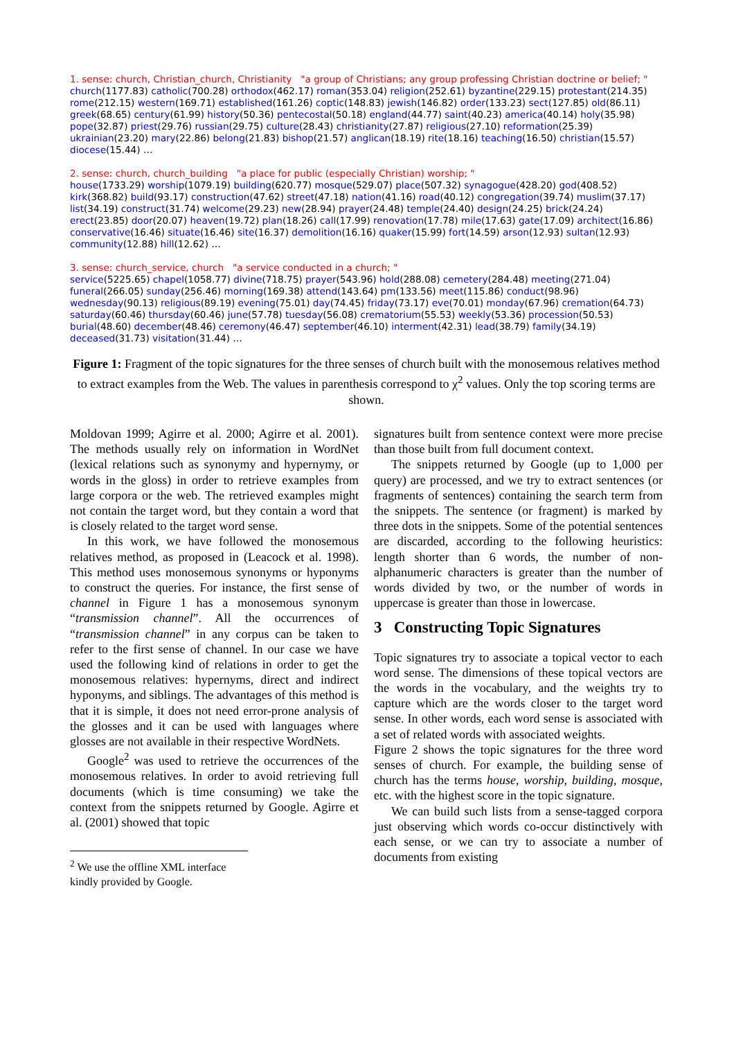1. sense: church, Christian_church, Christianity "a group of Christians; any group professing Christian doctrine or belief; "
church(1177.83) catholic(700.28) orthodox(462.17) roman(353.04) religion(252.61) byzantine(229.15) protestant(214.35) rome(212.15) western(169.71) established(161.26) coptic(148.83) jewish(146.82) order(133.23) sect(127.85) old(86.11) greek(68.65) century(61.99) history(50.36) pentecostal(50.18) england(44.77) saint(40.23) america(40.14) holy(35.98) pope(32.87) priest(29.76) russian(29.75) culture(28.43) christianity(27.87) religious(27.10) reformation(25.39) ukrainian(23.20) mary(22.86) belong(21.83) bishop(21.57) anglican(18.19) rite(18.16) teaching(16.50) christian(15.57) diocese(15.44) …
2. sense: church, church_building "a place for public (especially Christian) worship; "
house(1733.29) worship(1079.19) building(620.77) mosque(529.07) place(507.32) synagogue(428.20) god(408.52) kirk(368.82) build(93.17) construction(47.62) street(47.18) nation(41.16) road(40.12) congregation(39.74) muslim(37.17) list(34.19) construct(31.74) welcome(29.23) new(28.94) prayer(24.48) temple(24.40) design(24.25) brick(24.24) erect(23.85) door(20.07) heaven(19.72) plan(18.26) call(17.99) renovation(17.78) mile(17.63) gate(17.09) architect(16.86) conservative(16.46) situate(16.46) site(16.37) demolition(16.16) quaker(15.99) fort(14.59) arson(12.93) sultan(12.93) community(12.88) hill(12.62) …
3. sense: church_service, church "a service conducted in a church; "
service(5225.65) chapel(1058.77) divine(718.75) prayer(543.96) hold(288.08) cemetery(284.48) meeting(271.04) funeral(266.05) sunday(256.46) morning(169.38) attend(143.64) pm(133.56) meet(115.86) conduct(98.96) wednesday(90.13) religious(89.19) evening(75.01) day(74.45) friday(73.17) eve(70.01) monday(67.96) cremation(64.73) saturday(60.46) thursday(60.46) june(57.78) tuesday(56.08) crematorium(55.53) weekly(53.36) procession(50.53) burial(48.60) december(48.46) ceremony(46.47) september(46.10) interment(42.31) lead(38.79) family(34.19) deceased(31.73) visitation(31.44) …
Figure 1: Fragment of the topic signatures for the three senses of church built with the monosemous relatives method to extract examples from the Web. The values in parenthesis correspond to χ<sup>2</sup> values. Only the top scoring terms are shown.
Moldovan 1999; Agirre et al. 2000; Agirre et al. 2001). The methods usually rely on information in WordNet (lexical relations such as synonymy and hypernymy, or words in the gloss) in order to retrieve examples from large corpora or the web. The retrieved examples might not contain the target word, but they contain a word that is closely related to the target word sense.
In this work, we have followed the monosemous relatives method, as proposed in (Leacock et al. 1998). This method uses monosemous synonyms or hyponyms to construct the queries. For instance, the first sense of channel in Figure 1 has a monosemous synonym “transmission channel”. All the occurrences of “transmission channel” in any corpus can be taken to refer to the first sense of channel. In our case we have used the following kind of relations in order to get the monosemous relatives: hypernyms, direct and indirect hyponyms, and siblings. The advantages of this method is that it is simple, it does not need error-prone analysis of the glosses and it can be used with languages where glosses are not available in their respective WordNets.
Google<sup>2</sup> was used to retrieve the occurrences of the monosemous relatives. In order to avoid retrieving full documents (which is time consuming) we take the context from the snippets returned by Google. Agirre et al. (2001) showed that topic
<sup>2</sup> We use the offline XML interface kindly provided by Google.
signatures built from sentence context were more precise than those built from full document context.
The snippets returned by Google (up to 1,000 per query) are processed, and we try to extract sentences (or fragments of sentences) containing the search term from the snippets. The sentence (or fragment) is marked by three dots in the snippets. Some of the potential sentences are discarded, according to the following heuristics: length shorter than 6 words, the number of non-alphanumeric characters is greater than the number of words divided by two, or the number of words in uppercase is greater than those in lowercase.
3 Constructing Topic Signatures
Topic signatures try to associate a topical vector to each word sense. The dimensions of these topical vectors are the words in the vocabulary, and the weights try to capture which are the words closer to the target word sense. In other words, each word sense is associated with a set of related words with associated weights.
Figure 2 shows the topic signatures for the three word senses of church. For example, the building sense of church has the terms house, worship, building, mosque, etc. with the highest score in the topic signature.
We can build such lists from a sense-tagged corpora just observing which words co-occur distinctively with each sense, or we can try to associate a number of documents from existing